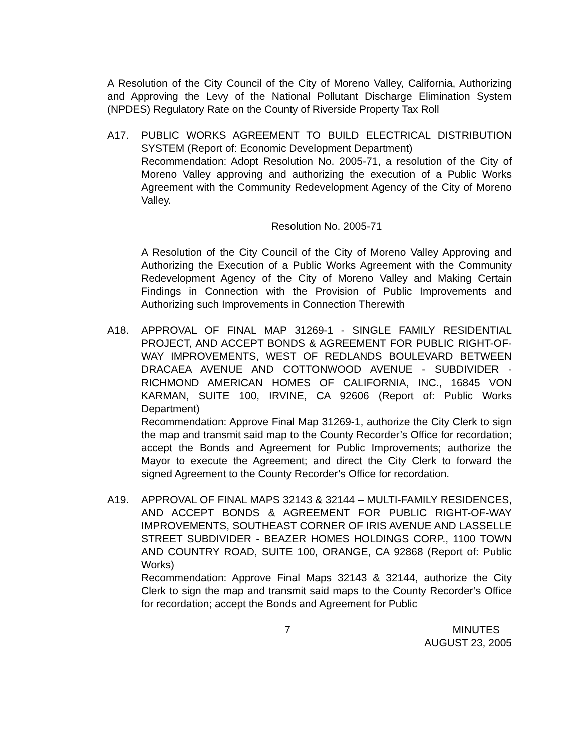A Resolution of the City Council of the City of Moreno Valley, California, Authorizing and Approving the Levy of the National Pollutant Discharge Elimination System (NPDES) Regulatory Rate on the County of Riverside Property Tax Roll
A17. PUBLIC WORKS AGREEMENT TO BUILD ELECTRICAL DISTRIBUTION SYSTEM (Report of: Economic Development Department)
Recommendation: Adopt Resolution No. 2005-71, a resolution of the City of Moreno Valley approving and authorizing the execution of a Public Works Agreement with the Community Redevelopment Agency of the City of Moreno Valley.
Resolution No. 2005-71
A Resolution of the City Council of the City of Moreno Valley Approving and Authorizing the Execution of a Public Works Agreement with the Community Redevelopment Agency of the City of Moreno Valley and Making Certain Findings in Connection with the Provision of Public Improvements and Authorizing such Improvements in Connection Therewith
A18. APPROVAL OF FINAL MAP 31269-1 - SINGLE FAMILY RESIDENTIAL PROJECT, AND ACCEPT BONDS & AGREEMENT FOR PUBLIC RIGHT-OF-WAY IMPROVEMENTS, WEST OF REDLANDS BOULEVARD BETWEEN DRACAEA AVENUE AND COTTONWOOD AVENUE - SUBDIVIDER - RICHMOND AMERICAN HOMES OF CALIFORNIA, INC., 16845 VON KARMAN, SUITE 100, IRVINE, CA 92606 (Report of: Public Works Department)
Recommendation: Approve Final Map 31269-1, authorize the City Clerk to sign the map and transmit said map to the County Recorder’s Office for recordation; accept the Bonds and Agreement for Public Improvements; authorize the Mayor to execute the Agreement; and direct the City Clerk to forward the signed Agreement to the County Recorder’s Office for recordation.
A19. APPROVAL OF FINAL MAPS 32143 & 32144 – MULTI-FAMILY RESIDENCES, AND ACCEPT BONDS & AGREEMENT FOR PUBLIC RIGHT-OF-WAY IMPROVEMENTS, SOUTHEAST CORNER OF IRIS AVENUE AND LASSELLE STREET SUBDIVIDER - BEAZER HOMES HOLDINGS CORP., 1100 TOWN AND COUNTRY ROAD, SUITE 100, ORANGE, CA 92868 (Report of: Public Works)
Recommendation: Approve Final Maps 32143 & 32144, authorize the City Clerk to sign the map and transmit said maps to the County Recorder’s Office for recordation; accept the Bonds and Agreement for Public
7 MINUTES
AUGUST 23, 2005